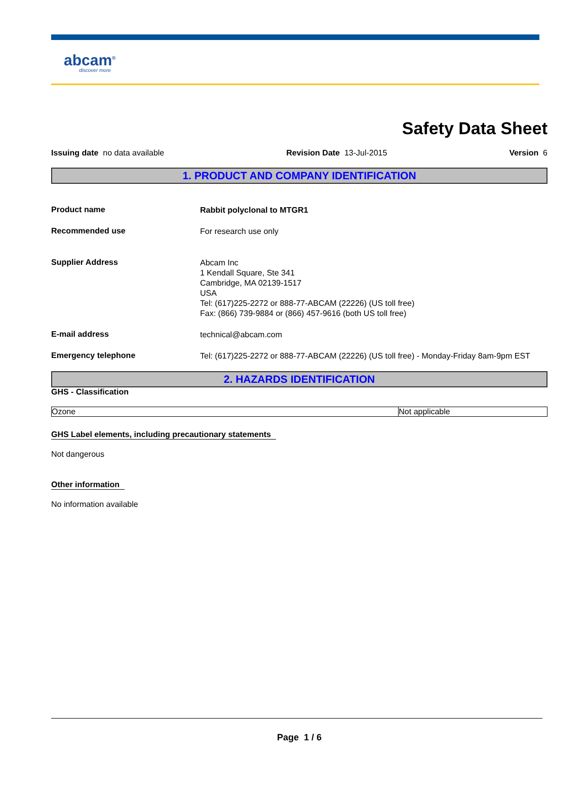abcam<sup>®</sup>
discover more
Safety Data Sheet
Issuing date no data available Revision Date 13-Jul-2015 Version 6
1. PRODUCT AND COMPANY IDENTIFICATION
Product name
Rabbit polyclonal to MTGR1
Recommended use
For research use only
Supplier Address
Abcam Inc
1 Kendall Square, Ste 341
Cambridge, MA 02139-1517
USA
Tel: (617)225-2272 or 888-77-ABCAM (22226) (US toll free)
Fax: (866) 739-9884 or (866) 457-9616 (both US toll free)
E-mail address
technical@abcam.com
Emergency telephone
Tel: (617)225-2272 or 888-77-ABCAM (22226) (US toll free) - Monday-Friday 8am-9pm EST
2. HAZARDS IDENTIFICATION
GHS - Classification
| Ozone | Not applicable |
GHS Label elements, including precautionary statements
Not dangerous
Other information
No information available
Page 1 / 6